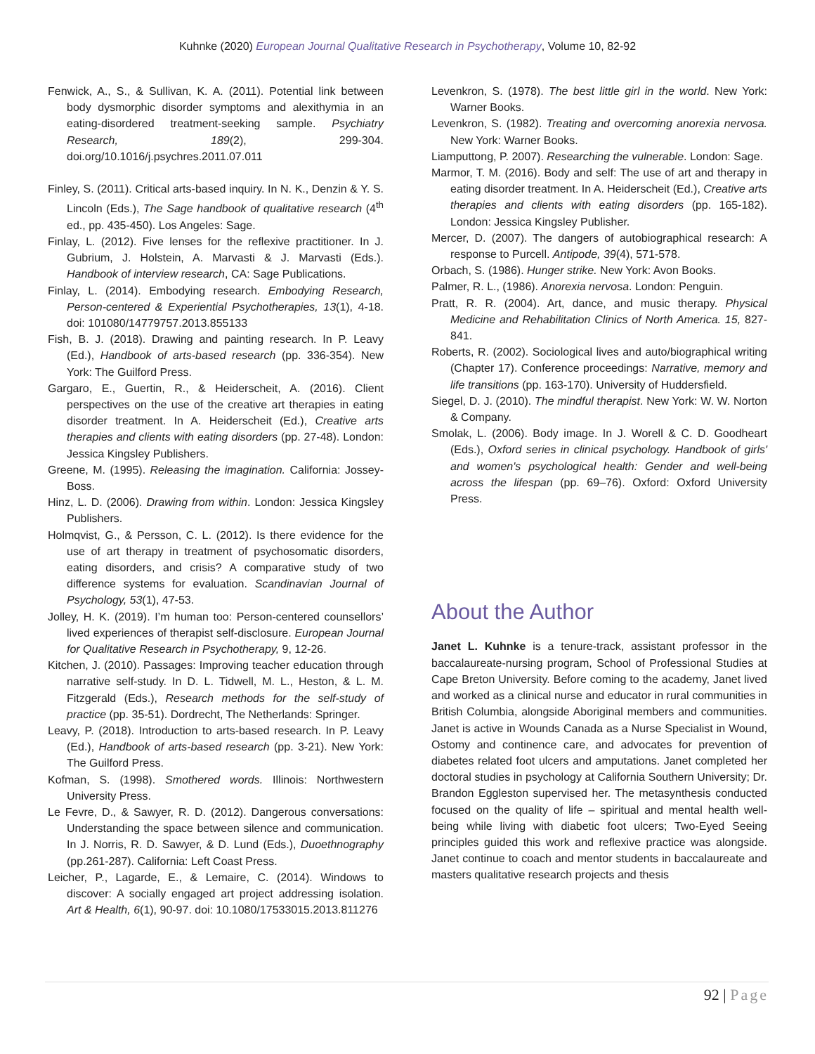Kuhnke (2020) European Journal Qualitative Research in Psychotherapy, Volume 10, 82-92
Fenwick, A., S., & Sullivan, K. A. (2011). Potential link between body dysmorphic disorder symptoms and alexithymia in an eating-disordered treatment-seeking sample. Psychiatry Research, 189(2), 299-304. doi.org/10.1016/j.psychres.2011.07.011
Finley, S. (2011). Critical arts-based inquiry. In N. K., Denzin & Y. S. Lincoln (Eds.), The Sage handbook of qualitative research (4<sup>th</sup> ed., pp. 435-450). Los Angeles: Sage.
Finlay, L. (2012). Five lenses for the reflexive practitioner. In J. Gubrium, J. Holstein, A. Marvasti & J. Marvasti (Eds.). Handbook of interview research, CA: Sage Publications.
Finlay, L. (2014). Embodying research. Embodying Research, Person-centered & Experiential Psychotherapies, 13(1), 4-18. doi: 101080/14779757.2013.855133
Fish, B. J. (2018). Drawing and painting research. In P. Leavy (Ed.), Handbook of arts-based research (pp. 336-354). New York: The Guilford Press.
Gargaro, E., Guertin, R., & Heiderscheit, A. (2016). Client perspectives on the use of the creative art therapies in eating disorder treatment. In A. Heiderscheit (Ed.), Creative arts therapies and clients with eating disorders (pp. 27-48). London: Jessica Kingsley Publishers.
Greene, M. (1995). Releasing the imagination. California: Jossey-Boss.
Hinz, L. D. (2006). Drawing from within. London: Jessica Kingsley Publishers.
Holmqvist, G., & Persson, C. L. (2012). Is there evidence for the use of art therapy in treatment of psychosomatic disorders, eating disorders, and crisis? A comparative study of two difference systems for evaluation. Scandinavian Journal of Psychology, 53(1), 47-53.
Jolley, H. K. (2019). I’m human too: Person-centered counsellors’ lived experiences of therapist self-disclosure. European Journal for Qualitative Research in Psychotherapy, 9, 12-26.
Kitchen, J. (2010). Passages: Improving teacher education through narrative self-study. In D. L. Tidwell, M. L., Heston, & L. M. Fitzgerald (Eds.), Research methods for the self-study of practice (pp. 35-51). Dordrecht, The Netherlands: Springer.
Leavy, P. (2018). Introduction to arts-based research. In P. Leavy (Ed.), Handbook of arts-based research (pp. 3-21). New York: The Guilford Press.
Kofman, S. (1998). Smothered words. Illinois: Northwestern University Press.
Le Fevre, D., & Sawyer, R. D. (2012). Dangerous conversations: Understanding the space between silence and communication. In J. Norris, R. D. Sawyer, & D. Lund (Eds.), Duoethnography (pp.261-287). California: Left Coast Press.
Leicher, P., Lagarde, E., & Lemaire, C. (2014). Windows to discover: A socially engaged art project addressing isolation. Art & Health, 6(1), 90-97. doi: 10.1080/17533015.2013.811276
Levenkron, S. (1978). The best little girl in the world. New York: Warner Books.
Levenkron, S. (1982). Treating and overcoming anorexia nervosa. New York: Warner Books.
Liamputtong, P. 2007). Researching the vulnerable. London: Sage.
Marmor, T. M. (2016). Body and self: The use of art and therapy in eating disorder treatment. In A. Heiderscheit (Ed.), Creative arts therapies and clients with eating disorders (pp. 165-182). London: Jessica Kingsley Publisher.
Mercer, D. (2007). The dangers of autobiographical research: A response to Purcell. Antipode, 39(4), 571-578.
Orbach, S. (1986). Hunger strike. New York: Avon Books.
Palmer, R. L., (1986). Anorexia nervosa. London: Penguin.
Pratt, R. R. (2004). Art, dance, and music therapy. Physical Medicine and Rehabilitation Clinics of North America. 15, 827-841.
Roberts, R. (2002). Sociological lives and auto/biographical writing (Chapter 17). Conference proceedings: Narrative, memory and life transitions (pp. 163-170). University of Huddersfield.
Siegel, D. J. (2010). The mindful therapist. New York: W. W. Norton & Company.
Smolak, L. (2006). Body image. In J. Worell & C. D. Goodheart (Eds.), Oxford series in clinical psychology. Handbook of girls' and women's psychological health: Gender and well-being across the lifespan (pp. 69–76). Oxford: Oxford University Press.
About the Author
Janet L. Kuhnke is a tenure-track, assistant professor in the baccalaureate-nursing program, School of Professional Studies at Cape Breton University. Before coming to the academy, Janet lived and worked as a clinical nurse and educator in rural communities in British Columbia, alongside Aboriginal members and communities. Janet is active in Wounds Canada as a Nurse Specialist in Wound, Ostomy and continence care, and advocates for prevention of diabetes related foot ulcers and amputations. Janet completed her doctoral studies in psychology at California Southern University; Dr. Brandon Eggleston supervised her. The metasynthesis conducted focused on the quality of life – spiritual and mental health well-being while living with diabetic foot ulcers; Two-Eyed Seeing principles guided this work and reflexive practice was alongside. Janet continue to coach and mentor students in baccalaureate and masters qualitative research projects and thesis
92 | Page